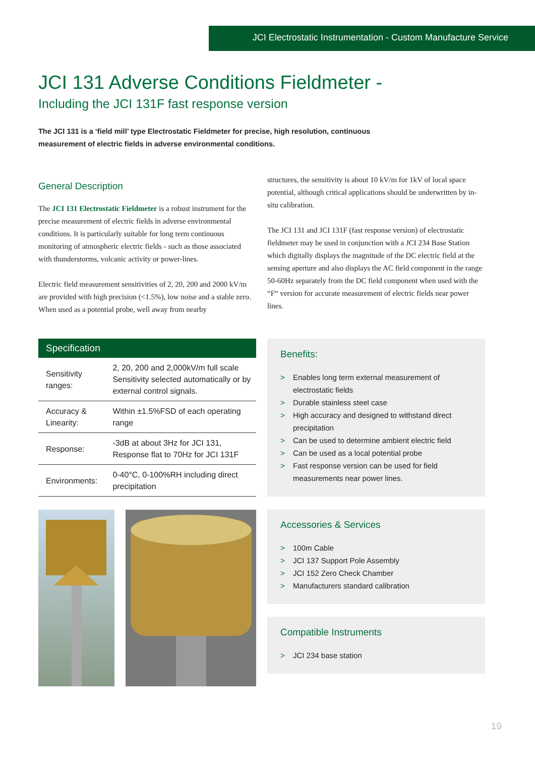JCI Electrostatic Instrumentation - Custom Manufacture Service
JCI 131 Adverse Conditions Fieldmeter -
Including the JCI 131F fast response version
The JCI 131 is a ‘field mill’ type Electrostatic Fieldmeter for precise, high resolution, continuous measurement of electric fields in adverse environmental conditions.
General Description
The JCI 131 Electrostatic Fieldmeter is a robust instrument for the precise measurement of electric fields in adverse environmental conditions. It is particularly suitable for long term continuous monitoring of atmospheric electric fields - such as those associated with thunderstorms, volcanic activity or power-lines.
Electric field measurement sensitivities of 2, 20, 200 and 2000 kV/m are provided with high precision (<1.5%), low noise and a stable zero. When used as a potential probe, well away from nearby
structures, the sensitivity is about 10 kV/m for 1kV of local space potential, although critical applications should be underwritten by in-situ calibration.
The JCI 131 and JCI 131F (fast response version) of electrostatic fieldmeter may be used in conjunction with a JCI 234 Base Station which digitally displays the magnitude of the DC electric field at the sensing aperture and also displays the AC field component in the range 50-60Hz separately from the DC field component when used with the “F“ version for accurate measurement of electric fields near power lines.
| Specification | |
| --- | --- |
| Sensitivity ranges: | 2, 20, 200 and 2,000kV/m full scale Sensitivity selected automatically or by external control signals. |
| Accuracy & Linearity: | Within ±1.5%FSD of each operating range |
| Response: | -3dB at about 3Hz for JCI 131, Response flat to 70Hz for JCI 131F |
| Environments: | 0-40°C, 0-100%RH including direct precipitation |
Benefits:
> Enables long term external measurement of electrostatic fields
> Durable stainless steel case
> High accuracy and designed to withstand direct precipitation
> Can be used to determine ambient electric field
> Can be used as a local potential probe
> Fast response version can be used for field measurements near power lines.
Accessories & Services
> 100m Cable
> JCI 137 Support Pole Assembly
> JCI 152 Zero Check Chamber
> Manufacturers standard calibration
Compatible Instruments
> JCI 234 base station
19